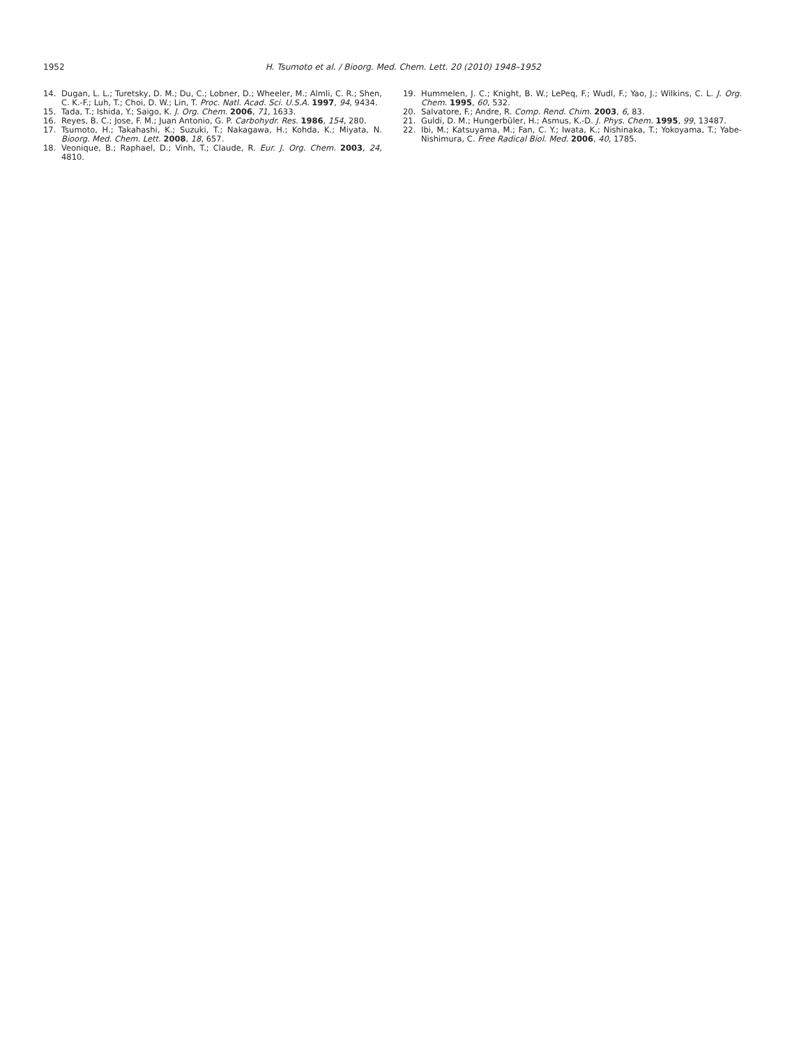1952
H. Tsumoto et al. / Bioorg. Med. Chem. Lett. 20 (2010) 1948–1952
14. Dugan, L. L.; Turetsky, D. M.; Du, C.; Lobner, D.; Wheeler, M.; Almli, C. R.; Shen, C. K.-F.; Luh, T.; Choi, D. W.; Lin, T. Proc. Natl. Acad. Sci. U.S.A. 1997, 94, 9434.
15. Tada, T.; Ishida, Y.; Saigo, K. J. Org. Chem. 2006, 71, 1633.
16. Reyes, B. C.; Jose, F. M.; Juan Antonio, G. P. Carbohydr. Res. 1986, 154, 280.
17. Tsumoto, H.; Takahashi, K.; Suzuki, T.; Nakagawa, H.; Kohda, K.; Miyata, N. Bioorg. Med. Chem. Lett. 2008, 18, 657.
18. Veonique, B.; Raphael, D.; Vinh, T.; Claude, R. Eur. J. Org. Chem. 2003, 24, 4810.
19. Hummelen, J. C.; Knight, B. W.; LePeq, F.; Wudl, F.; Yao, J.; Wilkins, C. L. J. Org. Chem. 1995, 60, 532.
20. Salvatore, F.; Andre, R. Comp. Rend. Chim. 2003, 6, 83.
21. Guldi, D. M.; Hungerbüler, H.; Asmus, K.-D. J. Phys. Chem. 1995, 99, 13487.
22. Ibi, M.; Katsuyama, M.; Fan, C. Y.; Iwata, K.; Nishinaka, T.; Yokoyama, T.; Yabe-Nishimura, C. Free Radical Biol. Med. 2006, 40, 1785.